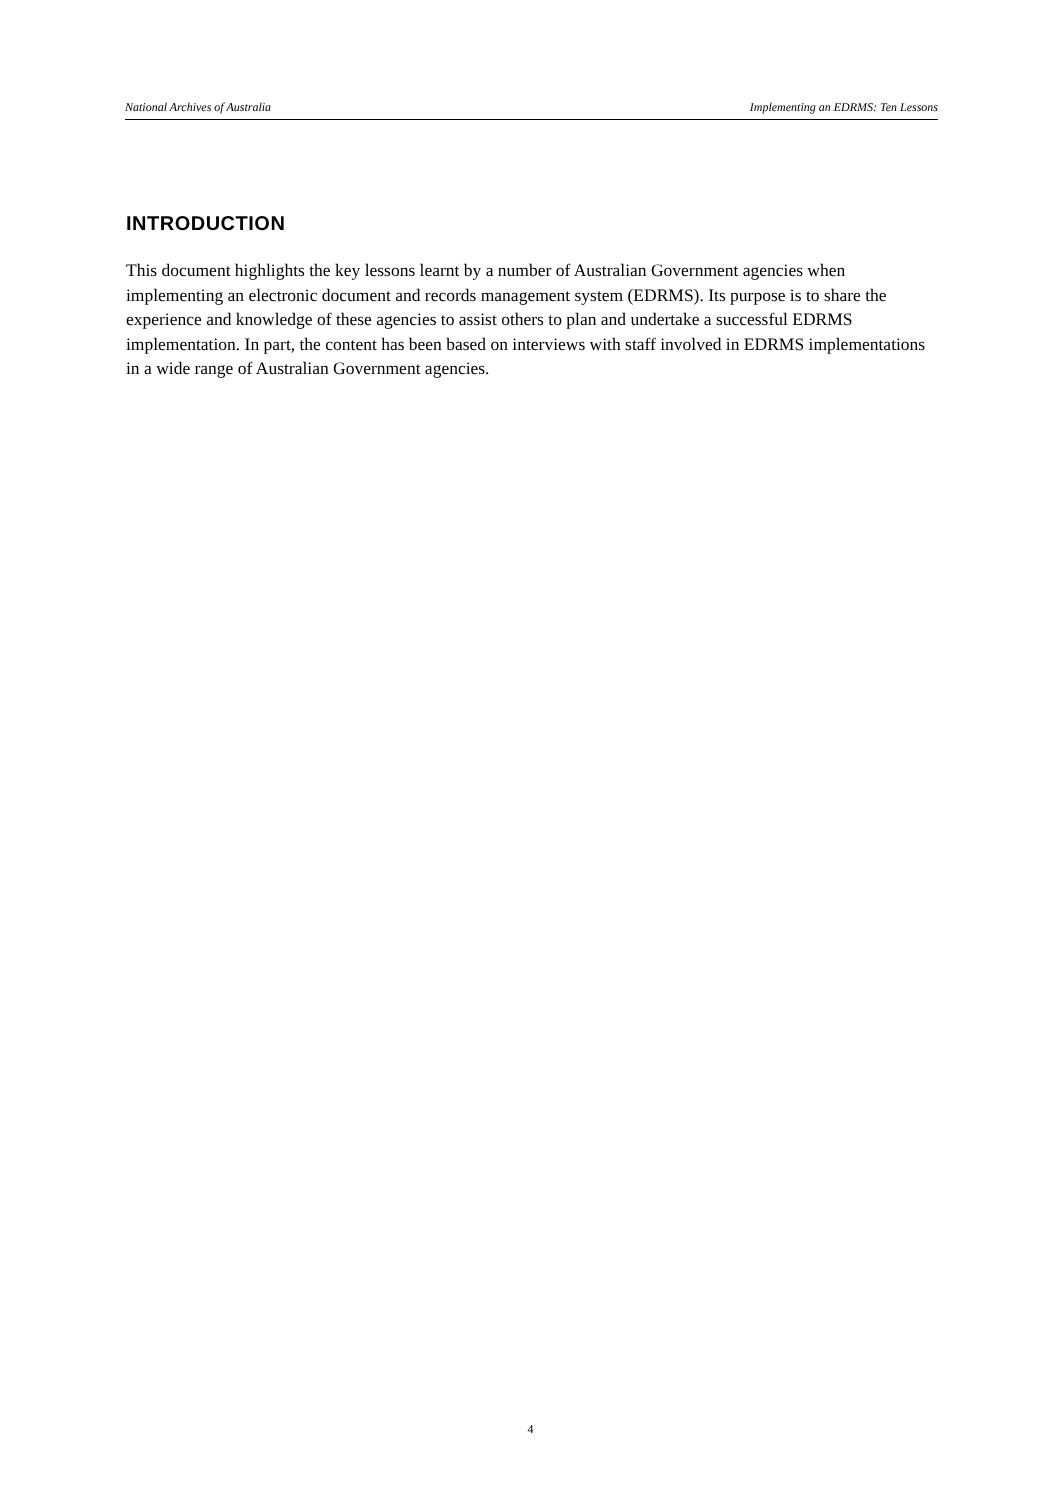National Archives of Australia Implementing an EDRMS: Ten Lessons
INTRODUCTION
This document highlights the key lessons learnt by a number of Australian Government agencies when implementing an electronic document and records management system (EDRMS). Its purpose is to share the experience and knowledge of these agencies to assist others to plan and undertake a successful EDRMS implementation. In part, the content has been based on interviews with staff involved in EDRMS implementations in a wide range of Australian Government agencies.
4